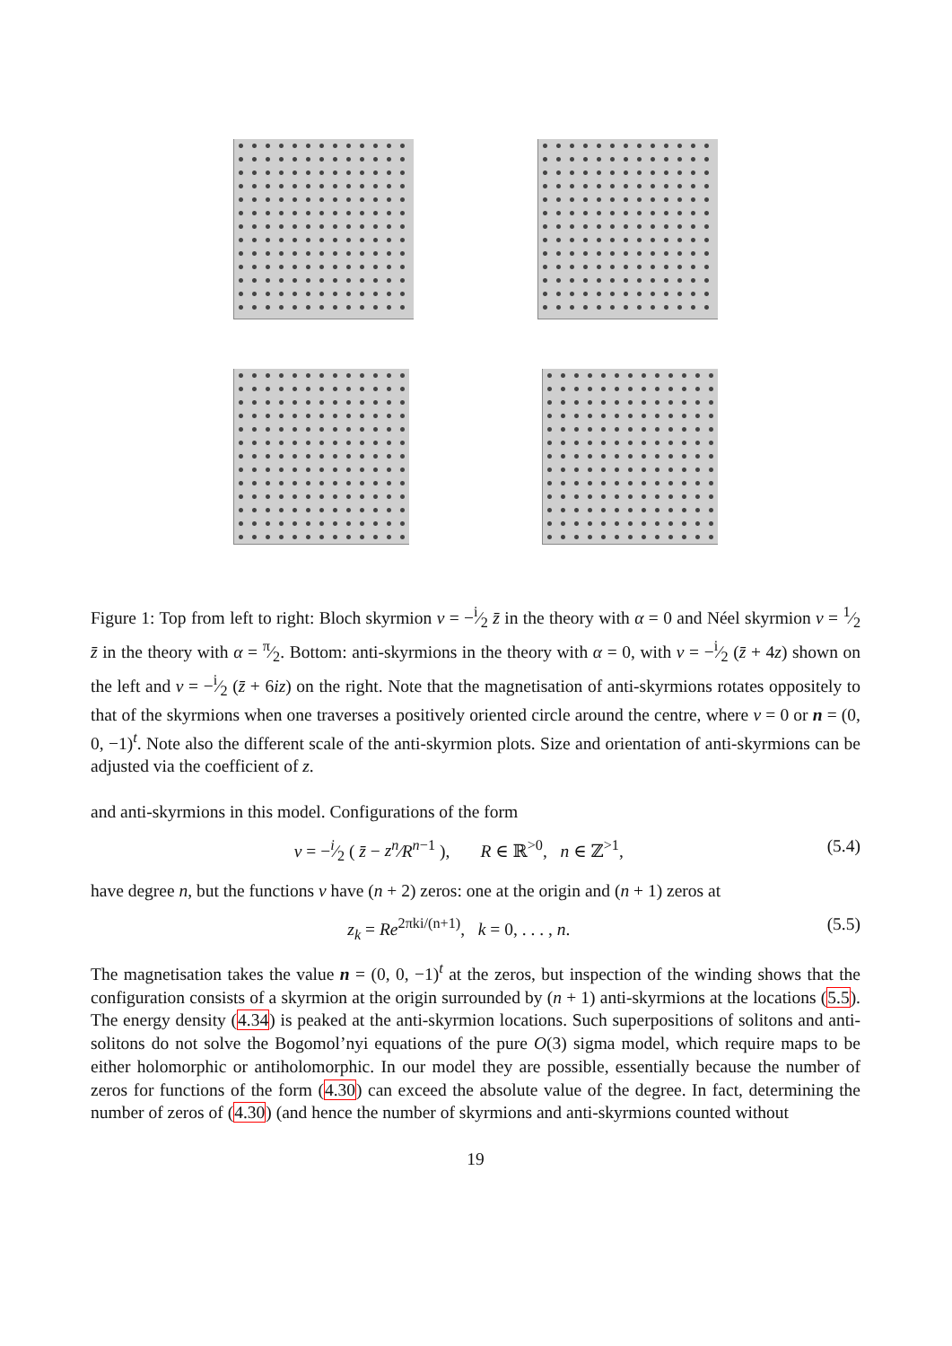Figure 1: Top from left to right: Bloch skyrmion v = −i⁄2 z̄ in the theory with α = 0 and Néel skyrmion v = 1⁄2 z̄ in the theory with α = π⁄2. Bottom: anti-skyrmions in the theory with α = 0, with v = −i⁄2 (z̄ + 4z) shown on the left and v = −i⁄2 (z̄ + 6iz) on the right. Note that the magnetisation of anti-skyrmions rotates oppositely to that of the skyrmions when one traverses a positively oriented circle around the centre, where v = 0 or n = (0, 0, −1)<sup>t</sup>. Note also the different scale of the anti-skyrmion plots. Size and orientation of anti-skyrmions can be adjusted via the coefficient of z.
and anti-skyrmions in this model. Configurations of the form
v = −i⁄2 ( z̄ − z<sup>n</sup>⁄R<sup>n−1</sup> ), R ∈ ℝ<sup>>0</sup>, n ∈ ℤ<sup>>1</sup>, (5.4)
have degree n, but the functions v have (n + 2) zeros: one at the origin and (n + 1) zeros at
z<sub>k</sub> = Re<sup>2πki/(n+1)</sup>, k = 0, . . . , n. (5.5)
The magnetisation takes the value n = (0, 0, −1)<sup>t</sup> at the zeros, but inspection of the winding shows that the configuration consists of a skyrmion at the origin surrounded by (n + 1) anti-skyrmions at the locations (5.5). The energy density (4.34) is peaked at the anti-skyrmion locations. Such superpositions of solitons and anti-solitons do not solve the Bogomol’nyi equations of the pure O(3) sigma model, which require maps to be either holomorphic or antiholomorphic. In our model they are possible, essentially because the number of zeros for functions of the form (4.30) can exceed the absolute value of the degree. In fact, determining the number of zeros of (4.30) (and hence the number of skyrmions and anti-skyrmions counted without
19